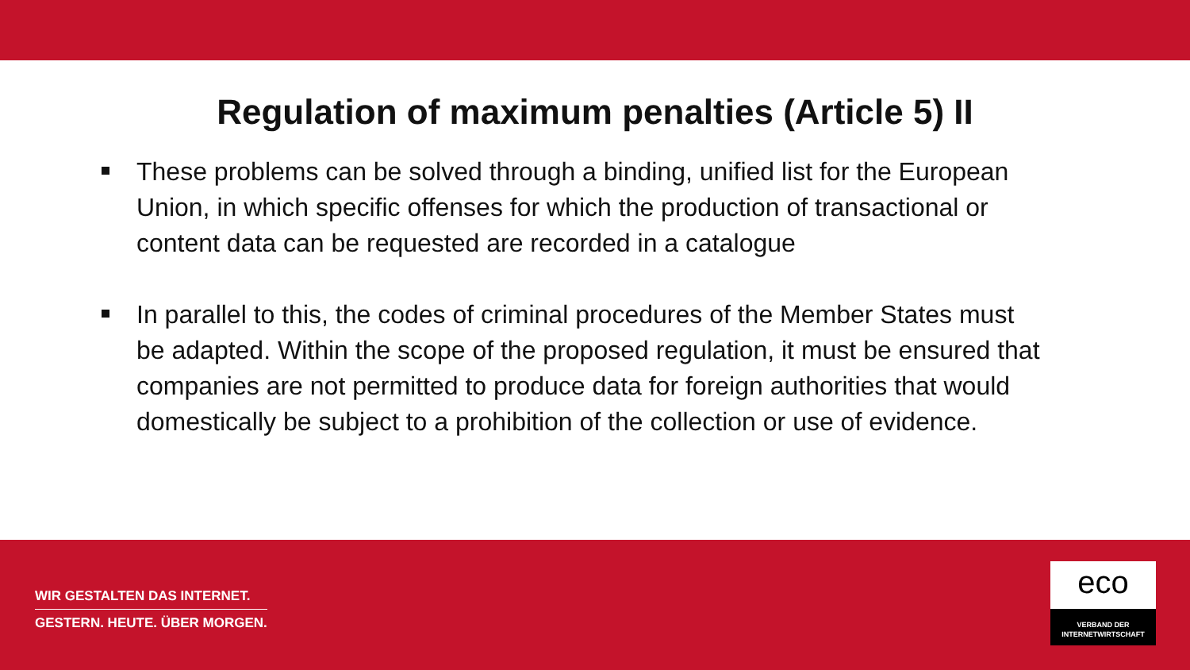Regulation of maximum penalties (Article 5) II
These problems can be solved through a binding, unified list for the European Union, in which specific offenses for which the production of transactional or content data can be requested are recorded in a catalogue
In parallel to this, the codes of criminal procedures of the Member States must be adapted. Within the scope of the proposed regulation, it must be ensured that companies are not permitted to produce data for foreign authorities that would domestically be subject to a prohibition of the collection or use of evidence.
WIR GESTALTEN DAS INTERNET.
GESTERN. HEUTE. ÜBER MORGEN.
eco
VERBAND DER
INTERNETWIRTSCHAFT